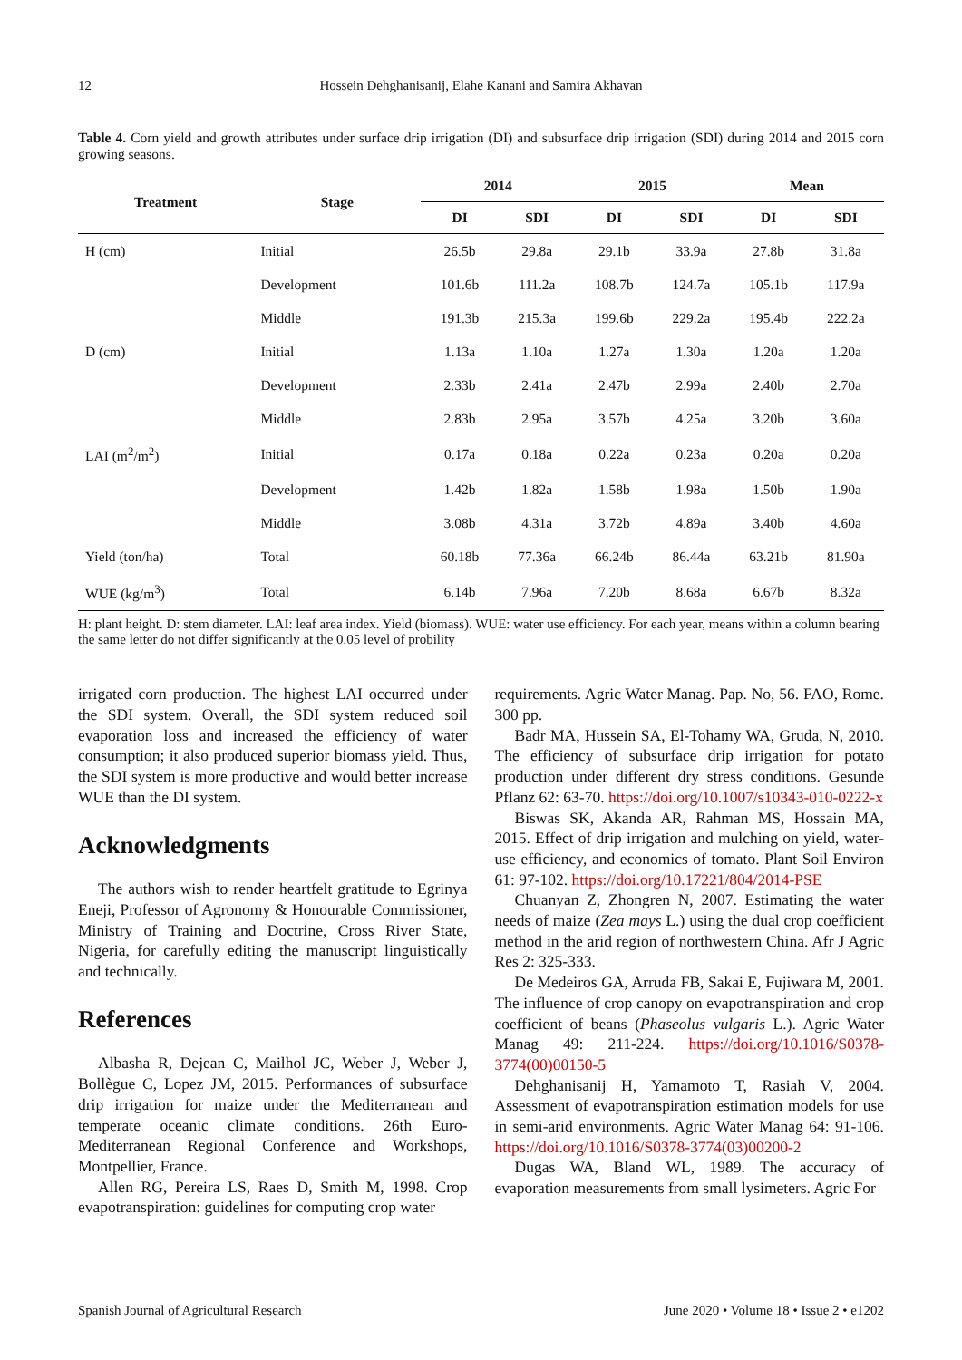12 Hossein Dehghanisanij, Elahe Kanani and Samira Akhavan
Table 4. Corn yield and growth attributes under surface drip irrigation (DI) and subsurface drip irrigation (SDI) during 2014 and 2015 corn growing seasons.
| Treatment | Stage | 2014 | | 2015 | | Mean | |
| --- | --- | --- | --- | --- | --- | --- | --- |
| | | DI | SDI | DI | SDI | DI | SDI |
| H (cm) | Initial | 26.5b | 29.8a | 29.1b | 33.9a | 27.8b | 31.8a |
| | Development | 101.6b | 111.2a | 108.7b | 124.7a | 105.1b | 117.9a |
| | Middle | 191.3b | 215.3a | 199.6b | 229.2a | 195.4b | 222.2a |
| D (cm) | Initial | 1.13a | 1.10a | 1.27a | 1.30a | 1.20a | 1.20a |
| | Development | 2.33b | 2.41a | 2.47b | 2.99a | 2.40b | 2.70a |
| | Middle | 2.83b | 2.95a | 3.57b | 4.25a | 3.20b | 3.60a |
| LAI (m<sup>2</sup>/m<sup>2</sup>) | Initial | 0.17a | 0.18a | 0.22a | 0.23a | 0.20a | 0.20a |
| | Development | 1.42b | 1.82a | 1.58b | 1.98a | 1.50b | 1.90a |
| | Middle | 3.08b | 4.31a | 3.72b | 4.89a | 3.40b | 4.60a |
| Yield (ton/ha) | Total | 60.18b | 77.36a | 66.24b | 86.44a | 63.21b | 81.90a |
| WUE (kg/m<sup>3</sup>) | Total | 6.14b | 7.96a | 7.20b | 8.68a | 6.67b | 8.32a |
H: plant height. D: stem diameter. LAI: leaf area index. Yield (biomass). WUE: water use efficiency. For each year, means within a column bearing the same letter do not differ significantly at the 0.05 level of probility
irrigated corn production. The highest LAI occurred under the SDI system. Overall, the SDI system reduced soil evaporation loss and increased the efficiency of water consumption; it also produced superior biomass yield. Thus, the SDI system is more productive and would better increase WUE than the DI system.
Acknowledgments
The authors wish to render heartfelt gratitude to Egrinya Eneji, Professor of Agronomy & Honourable Commissioner, Ministry of Training and Doctrine, Cross River State, Nigeria, for carefully editing the manuscript linguistically and technically.
References
Albasha R, Dejean C, Mailhol JC, Weber J, Weber J, Bollègue C, Lopez JM, 2015. Performances of subsurface drip irrigation for maize under the Mediterranean and temperate oceanic climate conditions. 26th Euro-Mediterranean Regional Conference and Workshops, Montpellier, France.
Allen RG, Pereira LS, Raes D, Smith M, 1998. Crop evapotranspiration: guidelines for computing crop water
requirements. Agric Water Manag. Pap. No, 56. FAO, Rome. 300 pp.
Badr MA, Hussein SA, El-Tohamy WA, Gruda, N, 2010. The efficiency of subsurface drip irrigation for potato production under different dry stress conditions. Gesunde Pflanz 62: 63-70. https://doi.org/10.1007/s10343-010-0222-x
Biswas SK, Akanda AR, Rahman MS, Hossain MA, 2015. Effect of drip irrigation and mulching on yield, water-use efficiency, and economics of tomato. Plant Soil Environ 61: 97-102. https://doi.org/10.17221/804/2014-PSE
Chuanyan Z, Zhongren N, 2007. Estimating the water needs of maize (Zea mays L.) using the dual crop coefficient method in the arid region of northwestern China. Afr J Agric Res 2: 325-333.
De Medeiros GA, Arruda FB, Sakai E, Fujiwara M, 2001. The influence of crop canopy on evapotranspiration and crop coefficient of beans (Phaseolus vulgaris L.). Agric Water Manag 49: 211-224. https://doi.org/10.1016/S0378-3774(00)00150-5
Dehghanisanij H, Yamamoto T, Rasiah V, 2004. Assessment of evapotranspiration estimation models for use in semi-arid environments. Agric Water Manag 64: 91-106. https://doi.org/10.1016/S0378-3774(03)00200-2
Dugas WA, Bland WL, 1989. The accuracy of evaporation measurements from small lysimeters. Agric For
Spanish Journal of Agricultural Research June 2020 • Volume 18 • Issue 2 • e1202